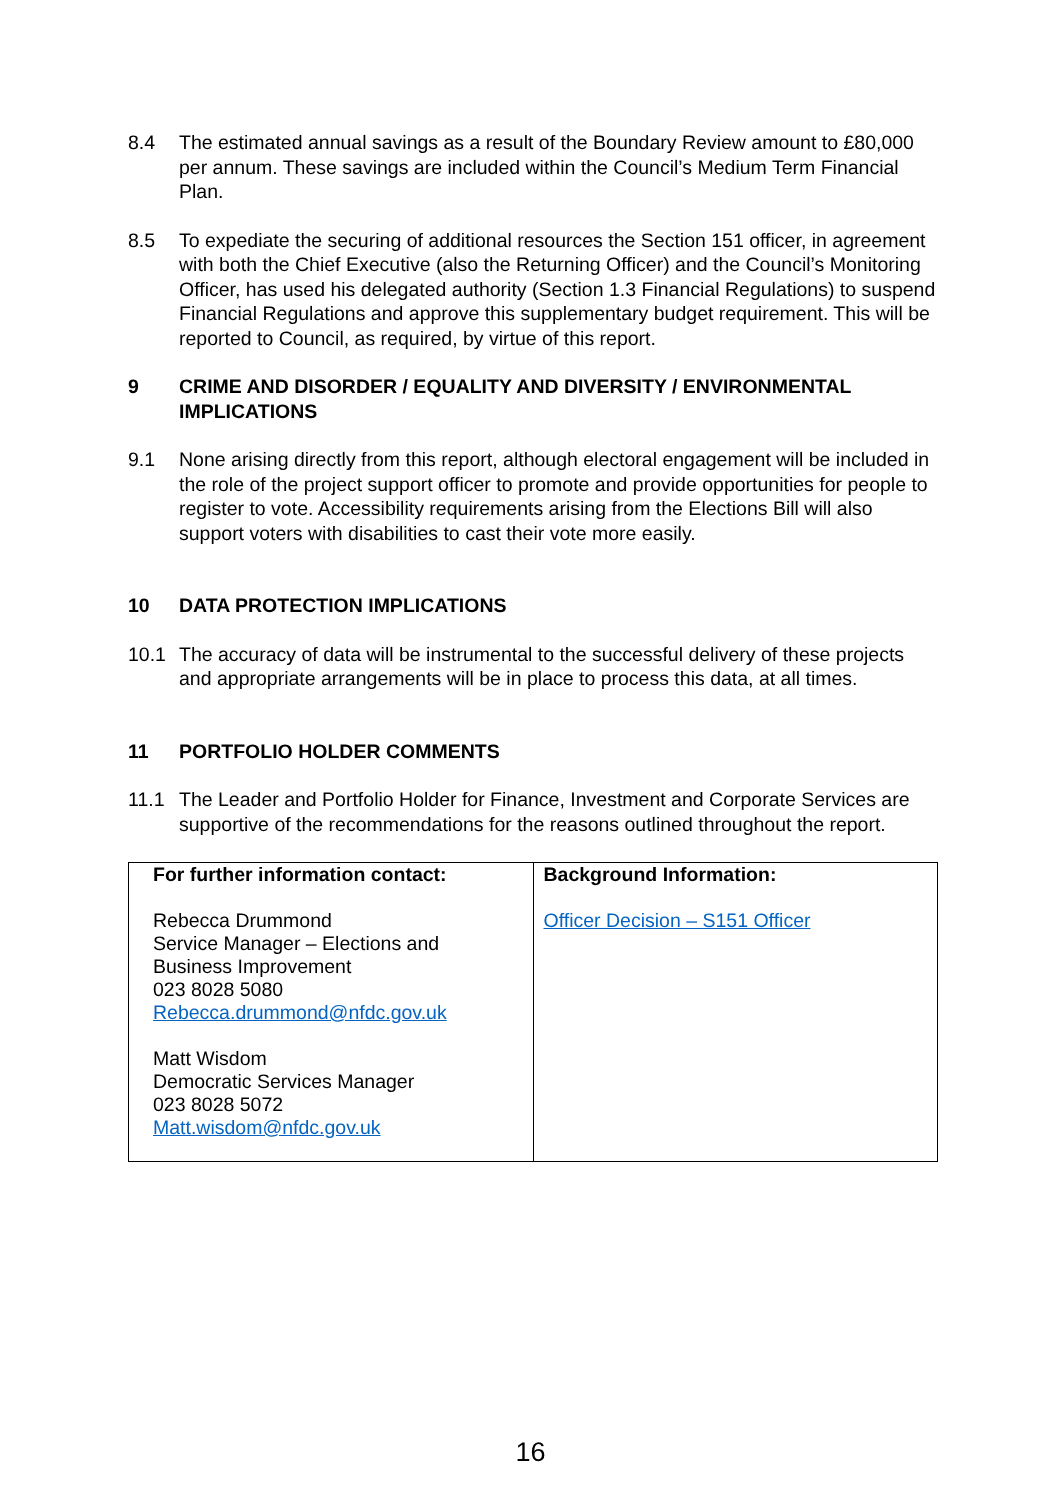8.4 The estimated annual savings as a result of the Boundary Review amount to £80,000 per annum. These savings are included within the Council’s Medium Term Financial Plan.
8.5 To expediate the securing of additional resources the Section 151 officer, in agreement with both the Chief Executive (also the Returning Officer) and the Council’s Monitoring Officer, has used his delegated authority (Section 1.3 Financial Regulations) to suspend Financial Regulations and approve this supplementary budget requirement. This will be reported to Council, as required, by virtue of this report.
9 CRIME AND DISORDER / EQUALITY AND DIVERSITY / ENVIRONMENTAL IMPLICATIONS
9.1 None arising directly from this report, although electoral engagement will be included in the role of the project support officer to promote and provide opportunities for people to register to vote. Accessibility requirements arising from the Elections Bill will also support voters with disabilities to cast their vote more easily.
10 DATA PROTECTION IMPLICATIONS
10.1 The accuracy of data will be instrumental to the successful delivery of these projects and appropriate arrangements will be in place to process this data, at all times.
11 PORTFOLIO HOLDER COMMENTS
11.1 The Leader and Portfolio Holder for Finance, Investment and Corporate Services are supportive of the recommendations for the reasons outlined throughout the report.
| For further information contact: Rebecca Drummond Service Manager – Elections and Business Improvement 023 8028 5080 Rebecca.drummond@nfdc.gov.uk Matt Wisdom Democratic Services Manager 023 8028 5072 Matt.wisdom@nfdc.gov.uk | Background Information: Officer Decision – S151 Officer |
16